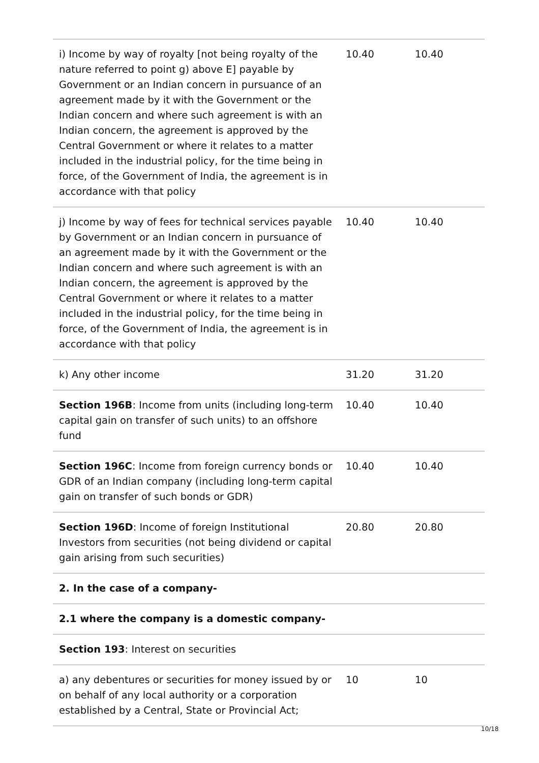| i) Income by way of royalty [not being royalty of the nature referred to point g) above E] payable by Government or an Indian concern in pursuance of an agreement made by it with the Government or the Indian concern and where such agreement is with an Indian concern, the agreement is approved by the Central Government or where it relates to a matter included in the industrial policy, for the time being in force, of the Government of India, the agreement is in accordance with that policy | 10.40 | 10.40 |
| j) Income by way of fees for technical services payable by Government or an Indian concern in pursuance of an agreement made by it with the Government or the Indian concern and where such agreement is with an Indian concern, the agreement is approved by the Central Government or where it relates to a matter included in the industrial policy, for the time being in force, of the Government of India, the agreement is in accordance with that policy | 10.40 | 10.40 |
| k) Any other income | 31.20 | 31.20 |
| Section 196B : Income from units (including long-term capital gain on transfer of such units) to an offshore fund | 10.40 | 10.40 |
| Section 196C : Income from foreign currency bonds or GDR of an Indian company (including long-term capital gain on transfer of such bonds or GDR) | 10.40 | 10.40 |
| Section 196D : Income of foreign Institutional Investors from securities (not being dividend or capital gain arising from such securities) | 20.80 | 20.80 |
| 2. In the case of a company- | | |
| 2.1 where the company is a domestic company- | | |
| Section 193 : Interest on securities | | |
| a) any debentures or securities for money issued by or on behalf of any local authority or a corporation established by a Central, State or Provincial Act; | 10 | 10 |
10/18